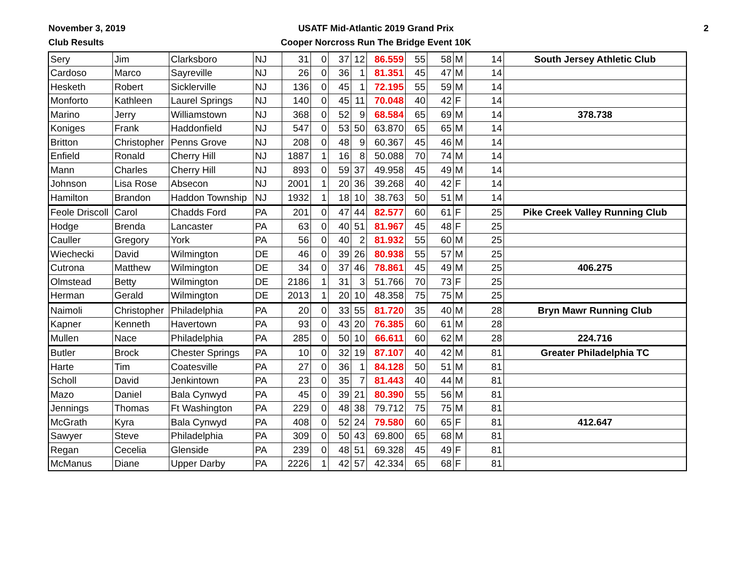November 3, 2019
Club Results
USATF Mid-Atlantic 2019 Grand Prix
Cooper Norcross Run The Bridge Event 10K
2
| Sery | Jim | Clarksboro | NJ | 31 | 0 | 37 | 12 | 86.559 | 55 | 58 | M | 14 | South Jersey Athletic Club |
| Cardoso | Marco | Sayreville | NJ | 26 | 0 | 36 | 1 | 81.351 | 45 | 47 | M | 14 | |
| Hesketh | Robert | Sicklerville | NJ | 136 | 0 | 45 | 1 | 72.195 | 55 | 59 | M | 14 | |
| Monforto | Kathleen | Laurel Springs | NJ | 140 | 0 | 45 | 11 | 70.048 | 40 | 42 | F | 14 | |
| Marino | Jerry | Williamstown | NJ | 368 | 0 | 52 | 9 | 68.584 | 65 | 69 | M | 14 | 378.738 |
| Koniges | Frank | Haddonfield | NJ | 547 | 0 | 53 | 50 | 63.870 | 65 | 65 | M | 14 | |
| Britton | Christopher | Penns Grove | NJ | 208 | 0 | 48 | 9 | 60.367 | 45 | 46 | M | 14 | |
| Enfield | Ronald | Cherry Hill | NJ | 1887 | 1 | 16 | 8 | 50.088 | 70 | 74 | M | 14 | |
| Mann | Charles | Cherry Hill | NJ | 893 | 0 | 59 | 37 | 49.958 | 45 | 49 | M | 14 | |
| Johnson | Lisa Rose | Absecon | NJ | 2001 | 1 | 20 | 36 | 39.268 | 40 | 42 | F | 14 | |
| Hamilton | Brandon | Haddon Township | NJ | 1932 | 1 | 18 | 10 | 38.763 | 50 | 51 | M | 14 | |
| Feole Driscoll | Carol | Chadds Ford | PA | 201 | 0 | 47 | 44 | 82.577 | 60 | 61 | F | 25 | Pike Creek Valley Running Club |
| Hodge | Brenda | Lancaster | PA | 63 | 0 | 40 | 51 | 81.967 | 45 | 48 | F | 25 | |
| Cauller | Gregory | York | PA | 56 | 0 | 40 | 2 | 81.932 | 55 | 60 | M | 25 | |
| Wiechecki | David | Wilmington | DE | 46 | 0 | 39 | 26 | 80.938 | 55 | 57 | M | 25 | |
| Cutrona | Matthew | Wilmington | DE | 34 | 0 | 37 | 46 | 78.861 | 45 | 49 | M | 25 | 406.275 |
| Olmstead | Betty | Wilmington | DE | 2186 | 1 | 31 | 3 | 51.766 | 70 | 73 | F | 25 | |
| Herman | Gerald | Wilmington | DE | 2013 | 1 | 20 | 10 | 48.358 | 75 | 75 | M | 25 | |
| Naimoli | Christopher | Philadelphia | PA | 20 | 0 | 33 | 55 | 81.720 | 35 | 40 | M | 28 | Bryn Mawr Running Club |
| Kapner | Kenneth | Havertown | PA | 93 | 0 | 43 | 20 | 76.385 | 60 | 61 | M | 28 | |
| Mullen | Nace | Philadelphia | PA | 285 | 0 | 50 | 10 | 66.611 | 60 | 62 | M | 28 | 224.716 |
| Butler | Brock | Chester Springs | PA | 10 | 0 | 32 | 19 | 87.107 | 40 | 42 | M | 81 | Greater Philadelphia TC |
| Harte | Tim | Coatesville | PA | 27 | 0 | 36 | 1 | 84.128 | 50 | 51 | M | 81 | |
| Scholl | David | Jenkintown | PA | 23 | 0 | 35 | 7 | 81.443 | 40 | 44 | M | 81 | |
| Mazo | Daniel | Bala Cynwyd | PA | 45 | 0 | 39 | 21 | 80.390 | 55 | 56 | M | 81 | |
| Jennings | Thomas | Ft Washington | PA | 229 | 0 | 48 | 38 | 79.712 | 75 | 75 | M | 81 | |
| McGrath | Kyra | Bala Cynwyd | PA | 408 | 0 | 52 | 24 | 79.580 | 60 | 65 | F | 81 | 412.647 |
| Sawyer | Steve | Philadelphia | PA | 309 | 0 | 50 | 43 | 69.800 | 65 | 68 | M | 81 | |
| Regan | Cecelia | Glenside | PA | 239 | 0 | 48 | 51 | 69.328 | 45 | 49 | F | 81 | |
| McManus | Diane | Upper Darby | PA | 2226 | 1 | 42 | 57 | 42.334 | 65 | 68 | F | 81 | |